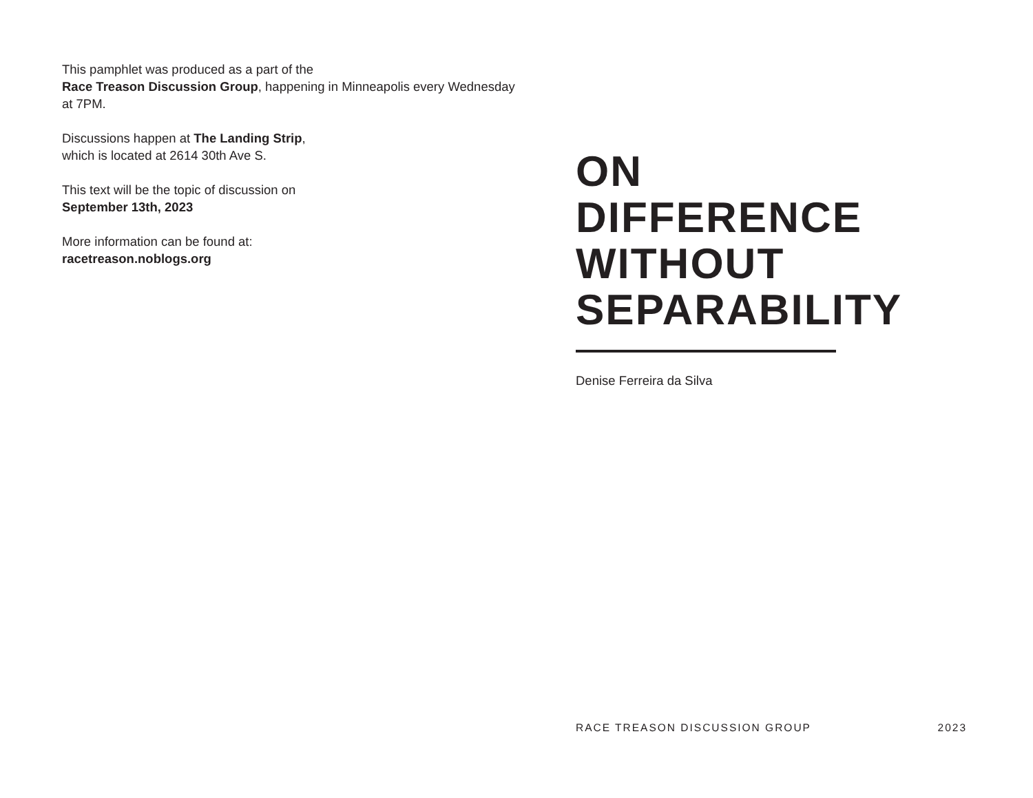This pamphlet was produced as a part of the
Race Treason Discussion Group, happening in Minneapolis every Wednesday at 7PM.
Discussions happen at The Landing Strip,
which is located at 2614 30th Ave S.
This text will be the topic of discussion on
September 13th, 2023
More information can be found at:
racetreason.noblogs.org
ON
DIFFERENCE
WITHOUT
SEPARABILITY
Denise Ferreira da Silva
RACE TREASON DISCUSSION GROUP 2023